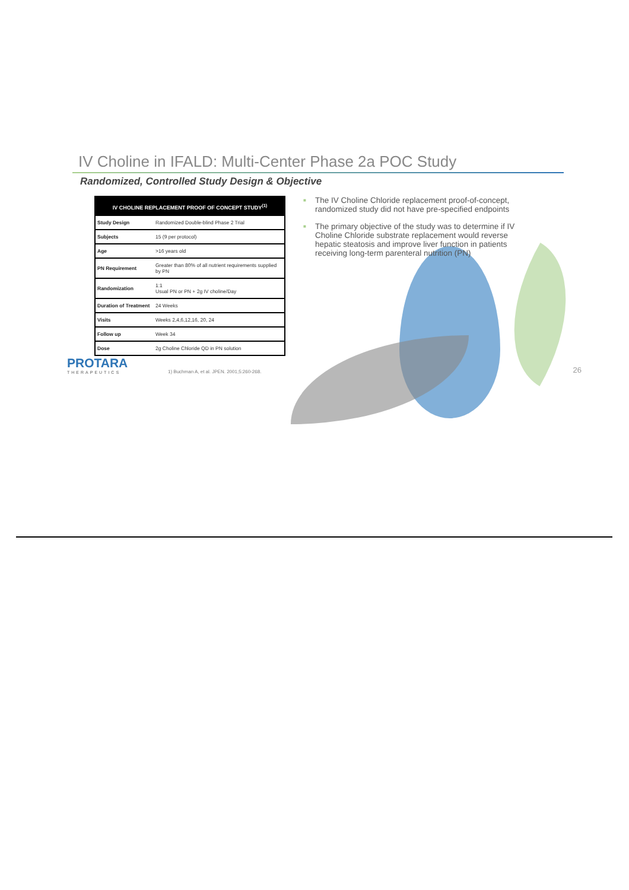IV Choline in IFALD: Multi-Center Phase 2a POC Study
Randomized, Controlled Study Design & Objective
| IV CHOLINE REPLACEMENT PROOF OF CONCEPT STUDY<sup>(1)</sup> | |
| --- | --- |
| Study Design | Randomized Double-blind Phase 2 Trial |
| Subjects | 15 (9 per protocol) |
| Age | >16 years old |
| PN Requirement | Greater than 80% of all nutrient requirements supplied by PN |
| Randomization | 1:1 Usual PN or PN + 2g IV choline/Day |
| Duration of Treatment | 24 Weeks |
| Visits | Weeks 2,4,6,12,16, 20, 24 |
| Follow up | Week 34 |
| Dose | 2g Choline Chloride QD in PN solution |
■ The IV Choline Chloride replacement proof-of-concept, randomized study did not have pre-specified endpoints
■ The primary objective of the study was to determine if IV Choline Chloride substrate replacement would reverse hepatic steatosis and improve liver function in patients receiving long-term parenteral nutrition (PN)
PROTARA
THERAPEUTICS
1) Buchman A, et al. JPEN. 2001;5:260-268.
26